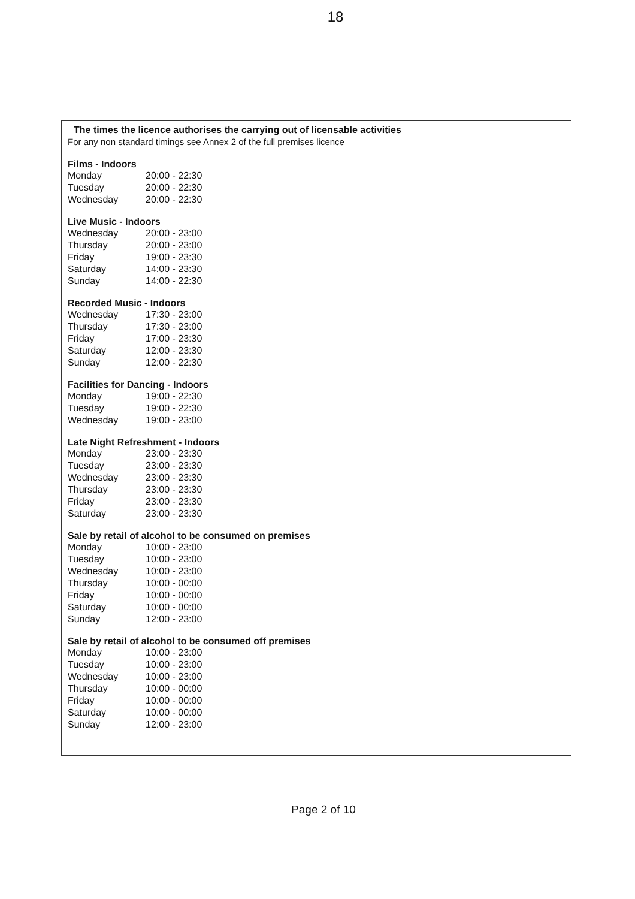18
The times the licence authorises the carrying out of licensable activities
For any non standard timings see Annex 2 of the full premises licence
Films - Indoors
| Monday | 20:00 - 22:30 |
| Tuesday | 20:00 - 22:30 |
| Wednesday | 20:00 - 22:30 |
Live Music - Indoors
| Wednesday | 20:00 - 23:00 |
| Thursday | 20:00 - 23:00 |
| Friday | 19:00 - 23:30 |
| Saturday | 14:00 - 23:30 |
| Sunday | 14:00 - 22:30 |
Recorded Music - Indoors
| Wednesday | 17:30 - 23:00 |
| Thursday | 17:30 - 23:00 |
| Friday | 17:00 - 23:30 |
| Saturday | 12:00 - 23:30 |
| Sunday | 12:00 - 22:30 |
Facilities for Dancing - Indoors
| Monday | 19:00 - 22:30 |
| Tuesday | 19:00 - 22:30 |
| Wednesday | 19:00 - 23:00 |
Late Night Refreshment - Indoors
| Monday | 23:00 - 23:30 |
| Tuesday | 23:00 - 23:30 |
| Wednesday | 23:00 - 23:30 |
| Thursday | 23:00 - 23:30 |
| Friday | 23:00 - 23:30 |
| Saturday | 23:00 - 23:30 |
Sale by retail of alcohol to be consumed on premises
| Monday | 10:00 - 23:00 |
| Tuesday | 10:00 - 23:00 |
| Wednesday | 10:00 - 23:00 |
| Thursday | 10:00 - 00:00 |
| Friday | 10:00 - 00:00 |
| Saturday | 10:00 - 00:00 |
| Sunday | 12:00 - 23:00 |
Sale by retail of alcohol to be consumed off premises
| Monday | 10:00 - 23:00 |
| Tuesday | 10:00 - 23:00 |
| Wednesday | 10:00 - 23:00 |
| Thursday | 10:00 - 00:00 |
| Friday | 10:00 - 00:00 |
| Saturday | 10:00 - 00:00 |
| Sunday | 12:00 - 23:00 |
Page 2 of 10